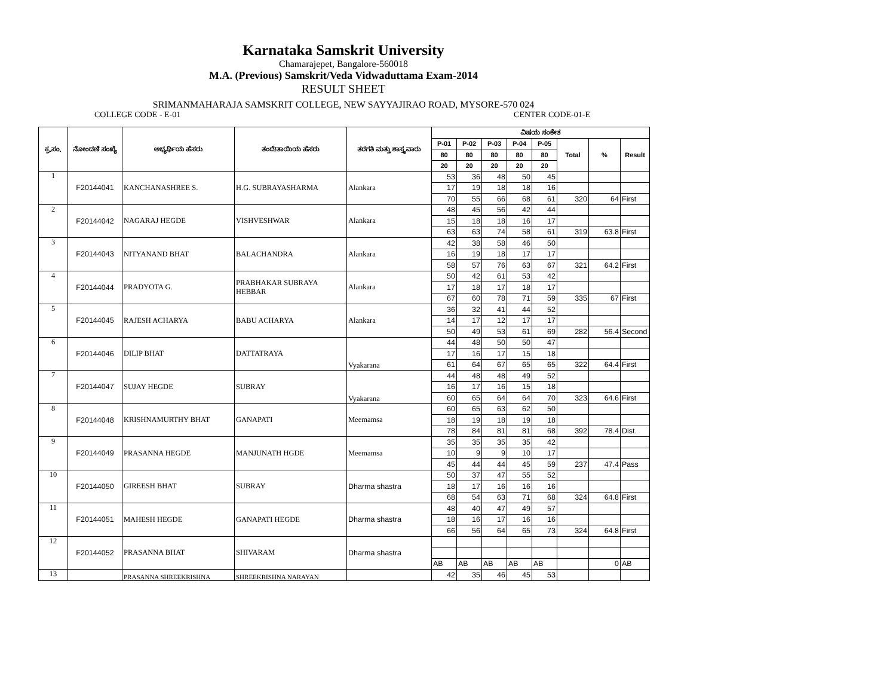Karnataka Samskrit University
Chamarajepet, Bangalore-560018
M.A. (Previous) Samskrit/Veda Vidwaduttama Exam-2014
RESULT SHEET
SRIMANMAHARAJA SAMSKRIT COLLEGE, NEW SAYYAJIRAO ROAD, MYSORE-570 024
COLLEGE CODE - E-01 CENTER CODE-01-E
| ಕ್ರ.ಸಂ. | ನೋಂದಣಿ ಸಂಖ್ಯೆ | ಅಭ್ಯರ್ಥಿಯ ಹೆಸರು | ತಂದೆ/ತಾಯಿಯ ಹೆಸರು | ತರಗತಿ ಮತ್ತು ಶಾಸ್ತ್ರವಾರು | ವಿಷಯ ಸಂಕೇತ | | | | | | | |
| --- | --- | --- | --- | --- | --- | --- | --- | --- | --- | --- | --- | --- |
| | | | | | P-01 | P-02 | P-03 | P-04 | P-05 | Total | % | Result |
| | | | | | 80 | 80 | 80 | 80 | 80 | | | |
| | | | | | 20 | 20 | 20 | 20 | 20 | | | |
| 1 | F20144041 | KANCHANASHREE S. | H.G. SUBRAYASHARMA | Alankara | 53 | 36 | 48 | 50 | 45 | | | |
| | | | | | 17 | 19 | 18 | 18 | 16 | | | |
| | | | | | 70 | 55 | 66 | 68 | 61 | 320 | 64 | First |
| 2 | F20144042 | NAGARAJ HEGDE | VISHVESHWAR | Alankara | 48 | 45 | 56 | 42 | 44 | | | |
| | | | | | 15 | 18 | 18 | 16 | 17 | | | |
| | | | | | 63 | 63 | 74 | 58 | 61 | 319 | 63.8 | First |
| 3 | F20144043 | NITYANAND BHAT | BALACHANDRA | Alankara | 42 | 38 | 58 | 46 | 50 | | | |
| | | | | | 16 | 19 | 18 | 17 | 17 | | | |
| | | | | | 58 | 57 | 76 | 63 | 67 | 321 | 64.2 | First |
| 4 | F20144044 | PRADYOTA G. | PRABHAKAR SUBRAYA HEBBAR | Alankara | 50 | 42 | 61 | 53 | 42 | | | |
| | | | | | 17 | 18 | 17 | 18 | 17 | | | |
| | | | | | 67 | 60 | 78 | 71 | 59 | 335 | 67 | First |
| 5 | F20144045 | RAJESH ACHARYA | BABU ACHARYA | Alankara | 36 | 32 | 41 | 44 | 52 | | | |
| | | | | | 14 | 17 | 12 | 17 | 17 | | | |
| | | | | | 50 | 49 | 53 | 61 | 69 | 282 | 56.4 | Second |
| 6 | F20144046 | DILIP BHAT | DATTATRAYA | Vyakarana | 44 | 48 | 50 | 50 | 47 | | | |
| | | | | | 17 | 16 | 17 | 15 | 18 | | | |
| | | | | | 61 | 64 | 67 | 65 | 65 | 322 | 64.4 | First |
| 7 | F20144047 | SUJAY HEGDE | SUBRAY | Vyakarana | 44 | 48 | 48 | 49 | 52 | | | |
| | | | | | 16 | 17 | 16 | 15 | 18 | | | |
| | | | | | 60 | 65 | 64 | 64 | 70 | 323 | 64.6 | First |
| 8 | F20144048 | KRISHNAMURTHY BHAT | GANAPATI | Meemamsa | 60 | 65 | 63 | 62 | 50 | | | |
| | | | | | 18 | 19 | 18 | 19 | 18 | | | |
| | | | | | 78 | 84 | 81 | 81 | 68 | 392 | 78.4 | Dist. |
| 9 | F20144049 | PRASANNA HEGDE | MANJUNATH HGDE | Meemamsa | 35 | 35 | 35 | 35 | 42 | | | |
| | | | | | 10 | 9 | 9 | 10 | 17 | | | |
| | | | | | 45 | 44 | 44 | 45 | 59 | 237 | 47.4 | Pass |
| 10 | F20144050 | GIREESH BHAT | SUBRAY | Dharma shastra | 50 | 37 | 47 | 55 | 52 | | | |
| | | | | | 18 | 17 | 16 | 16 | 16 | | | |
| | | | | | 68 | 54 | 63 | 71 | 68 | 324 | 64.8 | First |
| 11 | F20144051 | MAHESH HEGDE | GANAPATI HEGDE | Dharma shastra | 48 | 40 | 47 | 49 | 57 | | | |
| | | | | | 18 | 16 | 17 | 16 | 16 | | | |
| | | | | | 66 | 56 | 64 | 65 | 73 | 324 | 64.8 | First |
| 12 | F20144052 | PRASANNA BHAT | SHIVARAM | Dharma shastra | | | | | | | | |
| | | | | | AB | AB | AB | AB | AB | | 0 | AB |
| 13 | | PRASANNA SHREEKRISHNA | SHREEKRISHNA NARAYAN | | 42 | 35 | 46 | 45 | 53 | | | |